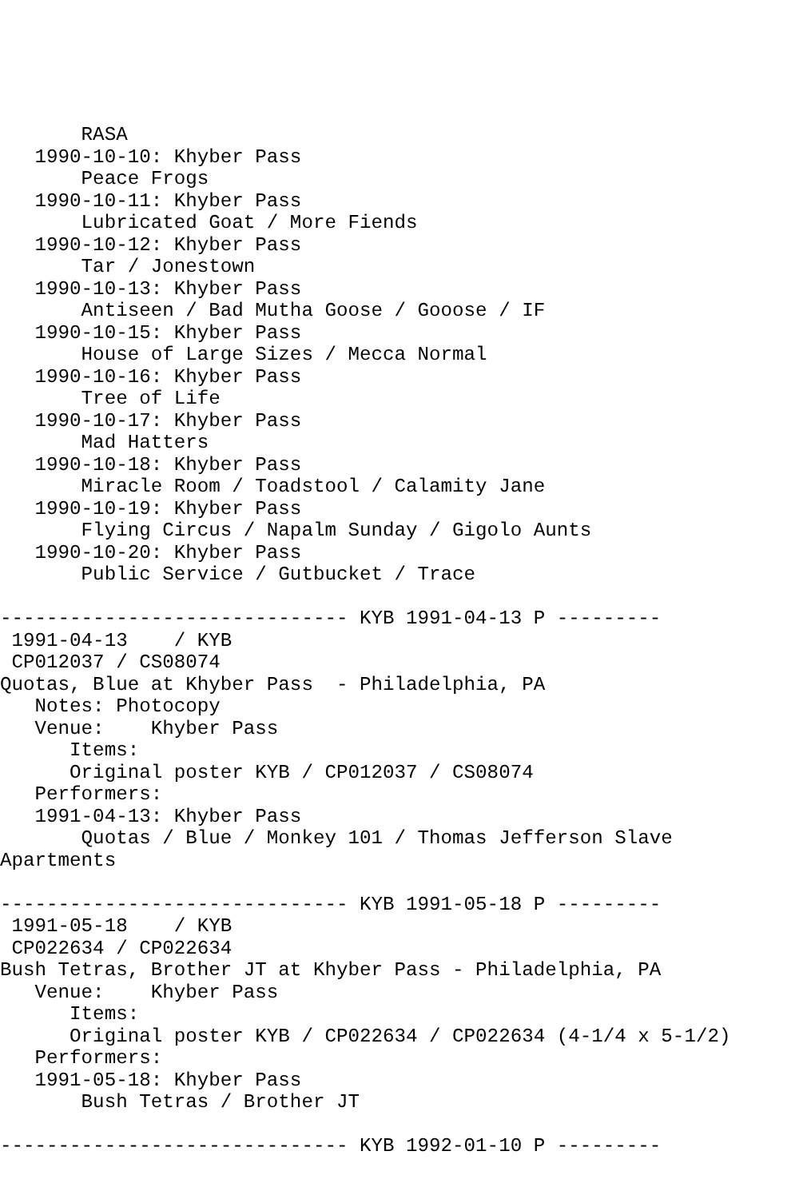RASA
   1990-10-10: Khyber Pass
       Peace Frogs
   1990-10-11: Khyber Pass
       Lubricated Goat / More Fiends
   1990-10-12: Khyber Pass
       Tar / Jonestown
   1990-10-13: Khyber Pass
       Antiseen / Bad Mutha Goose / Gooose / IF
   1990-10-15: Khyber Pass
       House of Large Sizes / Mecca Normal
   1990-10-16: Khyber Pass
       Tree of Life
   1990-10-17: Khyber Pass
       Mad Hatters
   1990-10-18: Khyber Pass
       Miracle Room / Toadstool / Calamity Jane
   1990-10-19: Khyber Pass
       Flying Circus / Napalm Sunday / Gigolo Aunts
   1990-10-20: Khyber Pass
       Public Service / Gutbucket / Trace

------------------------------ KYB 1991-04-13 P ---------
 1991-04-13    / KYB
 CP012037 / CS08074
Quotas, Blue at Khyber Pass  - Philadelphia, PA
   Notes: Photocopy
   Venue:    Khyber Pass
      Items:
      Original poster KYB / CP012037 / CS08074
   Performers:
   1991-04-13: Khyber Pass
       Quotas / Blue / Monkey 101 / Thomas Jefferson Slave
Apartments

------------------------------ KYB 1991-05-18 P ---------
 1991-05-18    / KYB
 CP022634 / CP022634
Bush Tetras, Brother JT at Khyber Pass - Philadelphia, PA
   Venue:    Khyber Pass
      Items:
      Original poster KYB / CP022634 / CP022634 (4-1/4 x 5-1/2)
   Performers:
   1991-05-18: Khyber Pass
       Bush Tetras / Brother JT

------------------------------ KYB 1992-01-10 P ---------